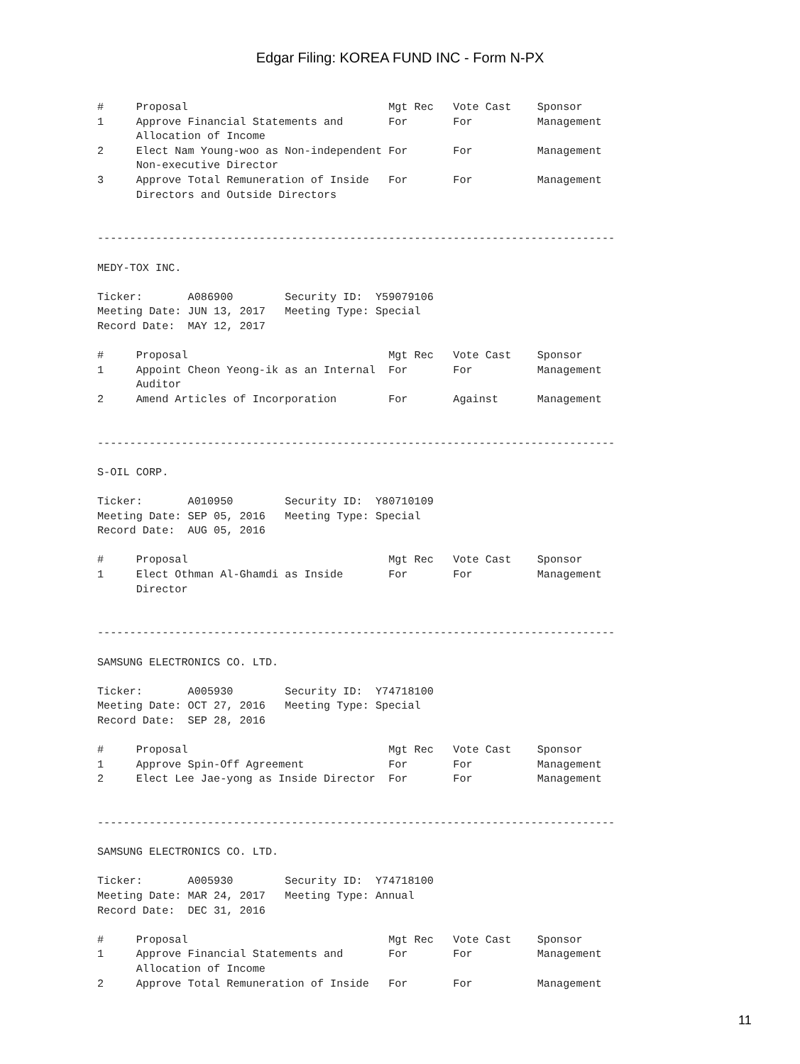Edgar Filing: KOREA FUND INC - Form N-PX
#     Proposal                               Mgt Rec   Vote Cast    Sponsor
1     Approve Financial Statements and       For       For          Management
      Allocation of Income
2     Elect Nam Young-woo as Non-independent For       For          Management
      Non-executive Director
3     Approve Total Remuneration of Inside   For       For          Management
      Directors and Outside Directors


--------------------------------------------------------------------------------

MEDY-TOX INC.

Ticker:       A086900        Security ID:  Y59079106
Meeting Date: JUN 13, 2017   Meeting Type: Special
Record Date:  MAY 12, 2017

#     Proposal                               Mgt Rec   Vote Cast    Sponsor
1     Appoint Cheon Yeong-ik as an Internal  For       For          Management
      Auditor
2     Amend Articles of Incorporation        For       Against      Management


--------------------------------------------------------------------------------

S-OIL CORP.

Ticker:       A010950        Security ID:  Y80710109
Meeting Date: SEP 05, 2016   Meeting Type: Special
Record Date:  AUG 05, 2016

#     Proposal                               Mgt Rec   Vote Cast    Sponsor
1     Elect Othman Al-Ghamdi as Inside       For       For          Management
      Director


--------------------------------------------------------------------------------

SAMSUNG ELECTRONICS CO. LTD.

Ticker:       A005930        Security ID:  Y74718100
Meeting Date: OCT 27, 2016   Meeting Type: Special
Record Date:  SEP 28, 2016

#     Proposal                               Mgt Rec   Vote Cast    Sponsor
1     Approve Spin-Off Agreement             For       For          Management
2     Elect Lee Jae-yong as Inside Director  For       For          Management


--------------------------------------------------------------------------------

SAMSUNG ELECTRONICS CO. LTD.

Ticker:       A005930        Security ID:  Y74718100
Meeting Date: MAR 24, 2017   Meeting Type: Annual
Record Date:  DEC 31, 2016

#     Proposal                               Mgt Rec   Vote Cast    Sponsor
1     Approve Financial Statements and       For       For          Management
      Allocation of Income
2     Approve Total Remuneration of Inside   For       For          Management
11